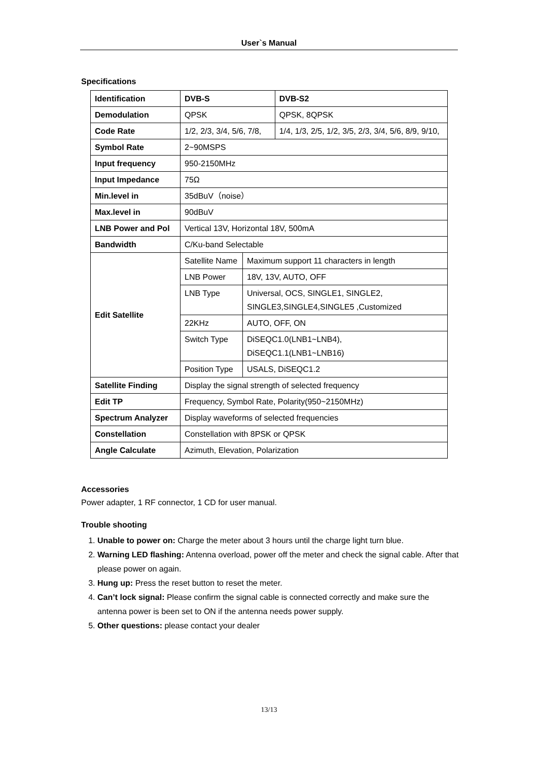User`s Manual
Specifications
| Identification | DVB-S | | DVB-S2 |
| Demodulation | QPSK | | QPSK, 8QPSK |
| Code Rate | 1/2, 2/3, 3/4, 5/6, 7/8, | | 1/4, 1/3, 2/5, 1/2, 3/5, 2/3, 3/4, 5/6, 8/9, 9/10, |
| Symbol Rate | 2~90MSPS | | |
| Input frequency | 950-2150MHz | | |
| Input Impedance | 75Ω | | |
| Min.level in | 35dBuV（noise） | | |
| Max.level in | 90dBuV | | |
| LNB Power and Pol | Vertical 13V, Horizontal 18V, 500mA | | |
| Bandwidth | C/Ku-band Selectable | | |
| Edit Satellite | Satellite Name | Maximum support 11 characters in length | |
| | LNB Power | 18V, 13V, AUTO, OFF | |
| | LNB Type | Universal, OCS, SINGLE1, SINGLE2, SINGLE3,SINGLE4,SINGLE5 ,Customized | |
| | 22KHz | AUTO, OFF, ON | |
| | Switch Type | DiSEQC1.0(LNB1~LNB4), DiSEQC1.1(LNB1~LNB16) | |
| | Position Type | USALS, DiSEQC1.2 | |
| Satellite Finding | Display the signal strength of selected frequency | | |
| Edit TP | Frequency, Symbol Rate, Polarity(950~2150MHz) | | |
| Spectrum Analyzer | Display waveforms of selected frequencies | | |
| Constellation | Constellation with 8PSK or QPSK | | |
| Angle Calculate | Azimuth, Elevation, Polarization | | |
Accessories
Power adapter, 1 RF connector, 1 CD for user manual.
Trouble shooting
1. Unable to power on: Charge the meter about 3 hours until the charge light turn blue.
2. Warning LED flashing: Antenna overload, power off the meter and check the signal cable. After that please power on again.
3. Hung up: Press the reset button to reset the meter.
4. Can’t lock signal: Please confirm the signal cable is connected correctly and make sure the antenna power is been set to ON if the antenna needs power supply.
5. Other questions: please contact your dealer
13/13